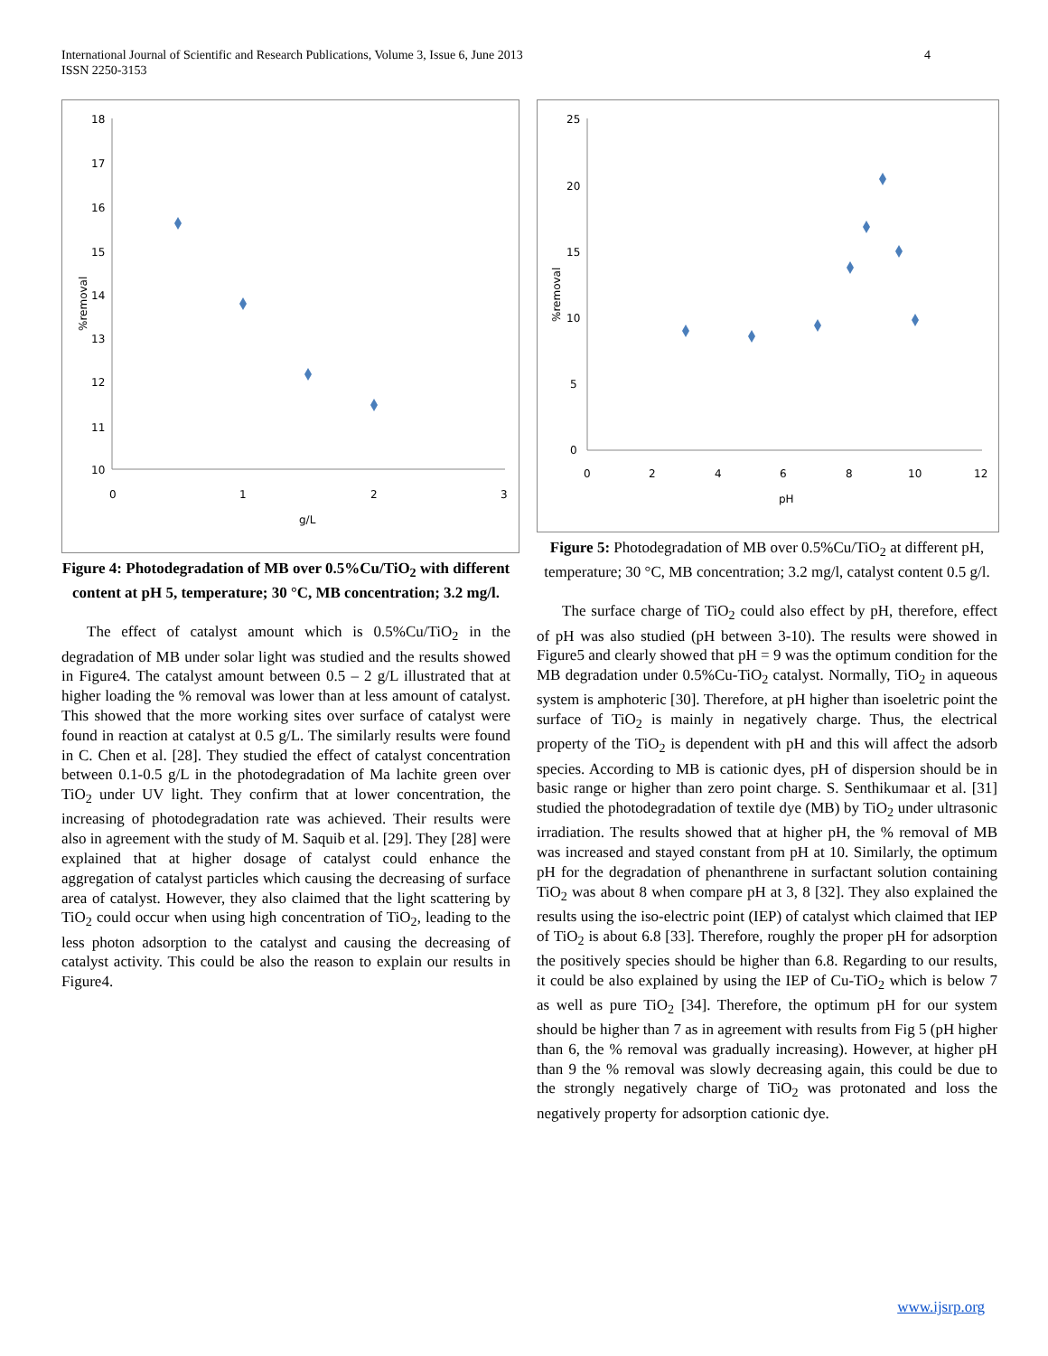International Journal of Scientific and Research Publications, Volume 3, Issue 6, June 2013
ISSN 2250-3153
4
18
17
16
15
14
13
12
11
10
0
1
2
3
g/L
%removal
Figure 4: Photodegradation of MB over 0.5%Cu/TiO<sub>2</sub> with different content at pH 5, temperature; 30 °C, MB concentration; 3.2 mg/l.
The effect of catalyst amount which is 0.5%Cu/TiO<sub>2</sub> in the degradation of MB under solar light was studied and the results showed in Figure4. The catalyst amount between 0.5 – 2 g/L illustrated that at higher loading the % removal was lower than at less amount of catalyst. This showed that the more working sites over surface of catalyst were found in reaction at catalyst at 0.5 g/L. The similarly results were found in C. Chen et al. [28]. They studied the effect of catalyst concentration between 0.1-0.5 g/L in the photodegradation of Ma lachite green over TiO<sub>2</sub> under UV light. They confirm that at lower concentration, the increasing of photodegradation rate was achieved. Their results were also in agreement with the study of M. Saquib et al. [29]. They [28] were explained that at higher dosage of catalyst could enhance the aggregation of catalyst particles which causing the decreasing of surface area of catalyst. However, they also claimed that the light scattering by TiO<sub>2</sub> could occur when using high concentration of TiO<sub>2</sub>, leading to the less photon adsorption to the catalyst and causing the decreasing of catalyst activity. This could be also the reason to explain our results in Figure4.
25
20
15
10
5
0
0
2
4
6
8
10
12
pH
%removal
Figure 5: Photodegradation of MB over 0.5%Cu/TiO<sub>2</sub> at different pH, temperature; 30 °C, MB concentration; 3.2 mg/l, catalyst content 0.5 g/l.
The surface charge of TiO<sub>2</sub> could also effect by pH, therefore, effect of pH was also studied (pH between 3-10). The results were showed in Figure5 and clearly showed that pH = 9 was the optimum condition for the MB degradation under 0.5%Cu-TiO<sub>2</sub> catalyst. Normally, TiO<sub>2</sub> in aqueous system is amphoteric [30]. Therefore, at pH higher than isoeletric point the surface of TiO<sub>2</sub> is mainly in negatively charge. Thus, the electrical property of the TiO<sub>2</sub> is dependent with pH and this will affect the adsorb species. According to MB is cationic dyes, pH of dispersion should be in basic range or higher than zero point charge. S. Senthikumaar et al. [31] studied the photodegradation of textile dye (MB) by TiO<sub>2</sub> under ultrasonic irradiation. The results showed that at higher pH, the % removal of MB was increased and stayed constant from pH at 10. Similarly, the optimum pH for the degradation of phenanthrene in surfactant solution containing TiO<sub>2</sub> was about 8 when compare pH at 3, 8 [32]. They also explained the results using the iso-electric point (IEP) of catalyst which claimed that IEP of TiO<sub>2</sub> is about 6.8 [33]. Therefore, roughly the proper pH for adsorption the positively species should be higher than 6.8. Regarding to our results, it could be also explained by using the IEP of Cu-TiO<sub>2</sub> which is below 7 as well as pure TiO<sub>2</sub> [34]. Therefore, the optimum pH for our system should be higher than 7 as in agreement with results from Fig 5 (pH higher than 6, the % removal was gradually increasing). However, at higher pH than 9 the % removal was slowly decreasing again, this could be due to the strongly negatively charge of TiO<sub>2</sub> was protonated and loss the negatively property for adsorption cationic dye.
www.ijsrp.org